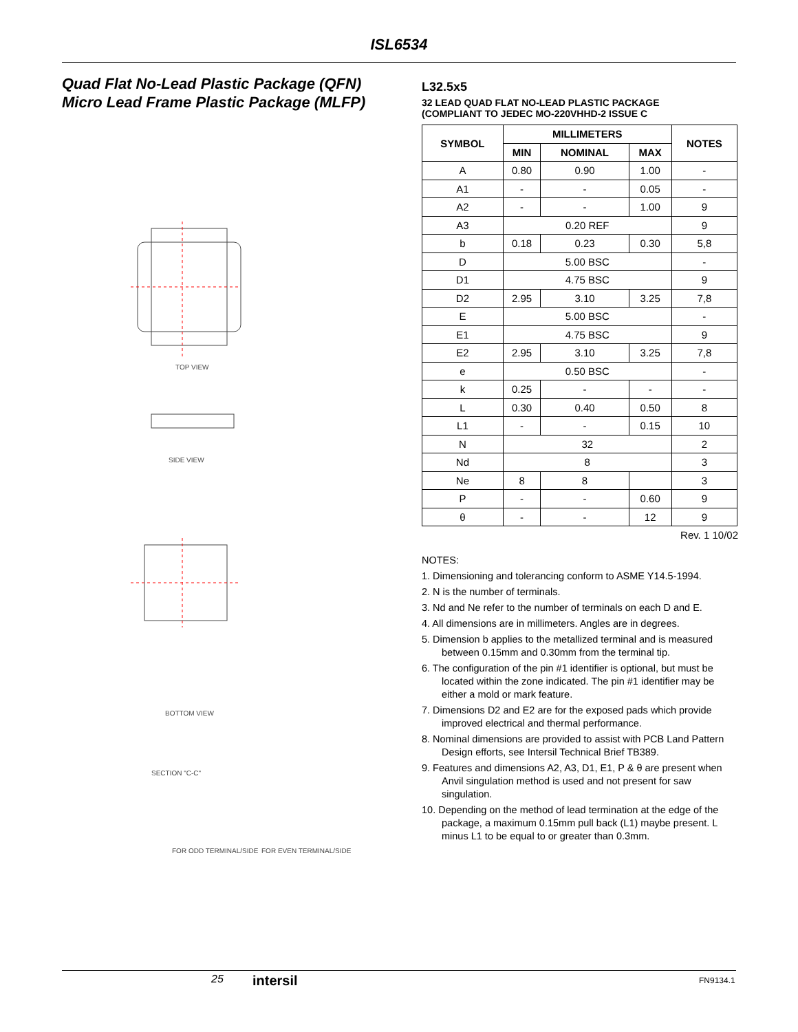ISL6534
Quad Flat No-Lead Plastic Package (QFN)
Micro Lead Frame Plastic Package (MLFP)
TOP VIEW
SIDE VIEW
BOTTOM VIEW
SECTION "C-C"
FOR ODD TERMINAL/SIDE
FOR EVEN TERMINAL/SIDE
L32.5x5
32 LEAD QUAD FLAT NO-LEAD PLASTIC PACKAGE
(COMPLIANT TO JEDEC MO-220VHHD-2 ISSUE C
| SYMBOL | MILLIMETERS | | | NOTES |
| --- | --- | --- | --- | --- |
| | MIN | NOMINAL | MAX | |
| A | 0.80 | 0.90 | 1.00 | - |
| A1 | - | - | 0.05 | - |
| A2 | - | - | 1.00 | 9 |
| A3 | 0.20 REF | | | 9 |
| b | 0.18 | 0.23 | 0.30 | 5,8 |
| D | 5.00 BSC | | | - |
| D1 | 4.75 BSC | | | 9 |
| D2 | 2.95 | 3.10 | 3.25 | 7,8 |
| E | 5.00 BSC | | | - |
| E1 | 4.75 BSC | | | 9 |
| E2 | 2.95 | 3.10 | 3.25 | 7,8 |
| e | 0.50 BSC | | | - |
| k | 0.25 | - | - | - |
| L | 0.30 | 0.40 | 0.50 | 8 |
| L1 | - | - | 0.15 | 10 |
| N | 32 | | | 2 |
| Nd | 8 | | | 3 |
| Ne | 8 | 8 | | 3 |
| P | - | - | 0.60 | 9 |
| θ | - | - | 12 | 9 |
Rev. 1 10/02
NOTES:
1. Dimensioning and tolerancing conform to ASME Y14.5-1994.
2. N is the number of terminals.
3. Nd and Ne refer to the number of terminals on each D and E.
4. All dimensions are in millimeters. Angles are in degrees.
5. Dimension b applies to the metallized terminal and is measured between 0.15mm and 0.30mm from the terminal tip.
6. The configuration of the pin #1 identifier is optional, but must be located within the zone indicated. The pin #1 identifier may be either a mold or mark feature.
7. Dimensions D2 and E2 are for the exposed pads which provide improved electrical and thermal performance.
8. Nominal dimensions are provided to assist with PCB Land Pattern Design efforts, see Intersil Technical Brief TB389.
9. Features and dimensions A2, A3, D1, E1, P & θ are present when Anvil singulation method is used and not present for saw singulation.
10. Depending on the method of lead termination at the edge of the package, a maximum 0.15mm pull back (L1) maybe present. L minus L1 to be equal to or greater than 0.3mm.
25 intersil FN9134.1